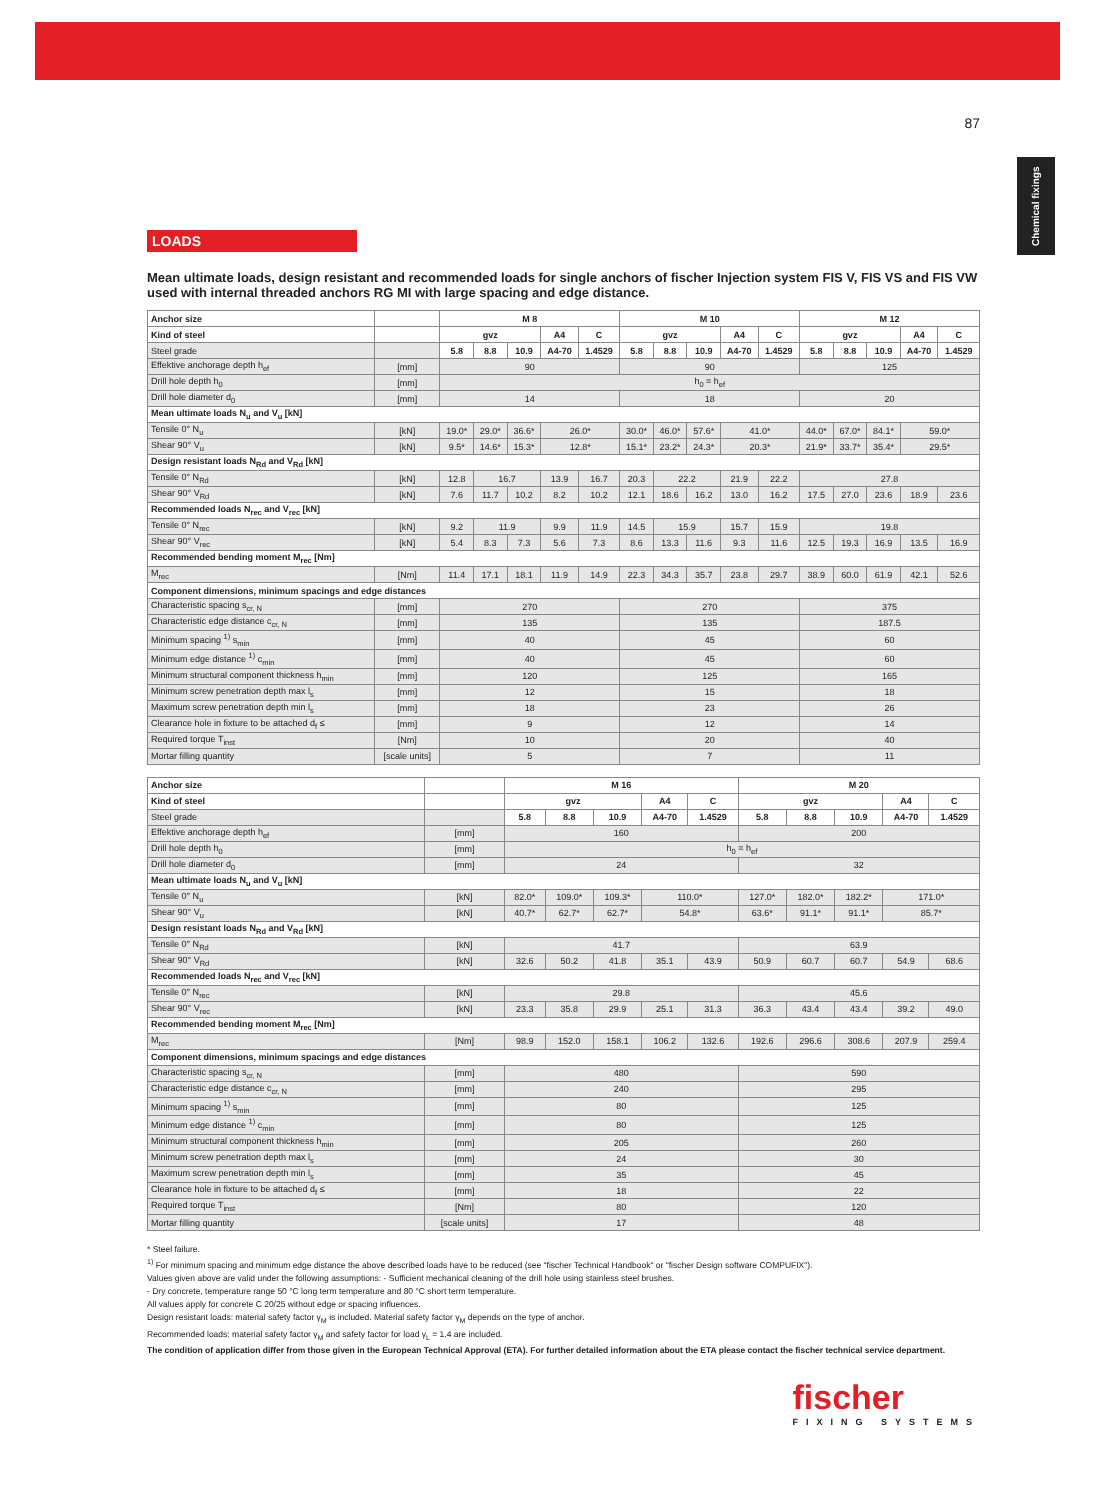87
Chemical fixings
LOADS
Mean ultimate loads, design resistant and recommended loads for single anchors of fischer Injection system FIS V, FIS VS and FIS VW used with internal threaded anchors RG MI with large spacing and edge distance.
| Anchor size | | M 8 | | | | | M 10 | | | | | M 12 | | | | |
| --- | --- | --- | --- | --- | --- | --- | --- | --- | --- | --- | --- | --- | --- | --- | --- | --- |
| Kind of steel | | gvz | | | A4 | C | gvz | | | A4 | C | gvz | | | A4 | C |
| Steel grade | | 5.8 | 8.8 | 10.9 | A4-70 | 1.4529 | 5.8 | 8.8 | 10.9 | A4-70 | 1.4529 | 5.8 | 8.8 | 10.9 | A4-70 | 1.4529 |
| Effektive anchorage depth h<sub>ef</sub> | [mm] | 90 | | | | | 90 | | | | | 125 | | | | |
| Drill hole depth h<sub>0</sub> | [mm] | h<sub>0</sub> = h<sub>ef</sub> | | | | | | | | | | | | | | |
| Drill hole diameter d<sub>0</sub> | [mm] | 14 | | | | | 18 | | | | | 20 | | | | |
| Mean ultimate loads N<sub>u</sub> and V<sub>u</sub> [kN] | | | | | | | | | | | | | | | | |
| Tensile 0° N<sub>u</sub> | [kN] | 19.0* | 29.0* | 36.6* | 26.0* | | 30.0* | 46.0* | 57.6* | 41.0* | | 44.0* | 67.0* | 84.1* | 59.0* | |
| Shear 90° V<sub>u</sub> | [kN] | 9.5* | 14.6* | 15.3* | 12.8* | | 15.1* | 23.2* | 24.3* | 20.3* | | 21.9* | 33.7* | 35.4* | 29.5* | |
| Design resistant loads N<sub>Rd</sub> and V<sub>Rd</sub> [kN] | | | | | | | | | | | | | | | | |
| Tensile 0° N<sub>Rd</sub> | [kN] | 12.8 | 16.7 | | 13.9 | 16.7 | 20.3 | 22.2 | | 21.9 | 22.2 | 27.8 | | | | |
| Shear 90° V<sub>Rd</sub> | [kN] | 7.6 | 11.7 | 10.2 | 8.2 | 10.2 | 12.1 | 18.6 | 16.2 | 13.0 | 16.2 | 17.5 | 27.0 | 23.6 | 18.9 | 23.6 |
| Recommended loads N<sub>rec</sub> and V<sub>rec</sub> [kN] | | | | | | | | | | | | | | | | |
| Tensile 0° N<sub>rec</sub> | [kN] | 9.2 | 11.9 | | 9.9 | 11.9 | 14.5 | 15.9 | | 15.7 | 15.9 | 19.8 | | | | |
| Shear 90° V<sub>rec</sub> | [kN] | 5.4 | 8.3 | 7.3 | 5.6 | 7.3 | 8.6 | 13.3 | 11.6 | 9.3 | 11.6 | 12.5 | 19.3 | 16.9 | 13.5 | 16.9 |
| Recommended bending moment M<sub>rec</sub> [Nm] | | | | | | | | | | | | | | | | |
| M<sub>rec</sub> | [Nm] | 11.4 | 17.1 | 18.1 | 11.9 | 14.9 | 22.3 | 34.3 | 35.7 | 23.8 | 29.7 | 38.9 | 60.0 | 61.9 | 42.1 | 52.6 |
| Component dimensions, minimum spacings and edge distances | | | | | | | | | | | | | | | | |
| Characteristic spacing s<sub>cr, N</sub> | [mm] | 270 | | | | | 270 | | | | | 375 | | | | |
| Characteristic edge distance c<sub>cr, N</sub> | [mm] | 135 | | | | | 135 | | | | | 187.5 | | | | |
| Minimum spacing <sup>1)</sup> s<sub>min</sub> | [mm] | 40 | | | | | 45 | | | | | 60 | | | | |
| Minimum edge distance <sup>1)</sup> c<sub>min</sub> | [mm] | 40 | | | | | 45 | | | | | 60 | | | | |
| Minimum structural component thickness h<sub>min</sub> | [mm] | 120 | | | | | 125 | | | | | 165 | | | | |
| Minimum screw penetration depth max l<sub>s</sub> | [mm] | 12 | | | | | 15 | | | | | 18 | | | | |
| Maximum screw penetration depth min l<sub>s</sub> | [mm] | 18 | | | | | 23 | | | | | 26 | | | | |
| Clearance hole in fixture to be attached d<sub>f</sub> ≤ | [mm] | 9 | | | | | 12 | | | | | 14 | | | | |
| Required torque T<sub>inst</sub> | [Nm] | 10 | | | | | 20 | | | | | 40 | | | | |
| Mortar filling quantity | [scale units] | 5 | | | | | 7 | | | | | 11 | | | | |
| Anchor size | | M 16 | | | | | M 20 | | | | |
| --- | --- | --- | --- | --- | --- | --- | --- | --- | --- | --- | --- |
| Kind of steel | | gvz | | | A4 | C | gvz | | | A4 | C |
| Steel grade | | 5.8 | 8.8 | 10.9 | A4-70 | 1.4529 | 5.8 | 8.8 | 10.9 | A4-70 | 1.4529 |
| Effektive anchorage depth h<sub>ef</sub> | [mm] | 160 | | | | | 200 | | | | |
| Drill hole depth h<sub>0</sub> | [mm] | h<sub>0</sub> = h<sub>ef</sub> | | | | | | | | | |
| Drill hole diameter d<sub>0</sub> | [mm] | 24 | | | | | 32 | | | | |
| Mean ultimate loads N<sub>u</sub> and V<sub>u</sub> [kN] | | | | | | | | | | | |
| Tensile 0° N<sub>u</sub> | [kN] | 82.0* | 109.0* | 109.3* | 110.0* | | 127.0* | 182.0* | 182.2* | 171.0* | |
| Shear 90° V<sub>u</sub> | [kN] | 40.7* | 62.7* | 62.7* | 54.8* | | 63.6* | 91.1* | 91.1* | 85.7* | |
| Design resistant loads N<sub>Rd</sub> and V<sub>Rd</sub> [kN] | | | | | | | | | | | |
| Tensile 0° N<sub>Rd</sub> | [kN] | 41.7 | | | | | 63.9 | | | | |
| Shear 90° V<sub>Rd</sub> | [kN] | 32.6 | 50.2 | 41.8 | 35.1 | 43.9 | 50.9 | 60.7 | 60.7 | 54.9 | 68.6 |
| Recommended loads N<sub>rec</sub> and V<sub>rec</sub> [kN] | | | | | | | | | | | |
| Tensile 0° N<sub>rec</sub> | [kN] | 29.8 | | | | | 45.6 | | | | |
| Shear 90° V<sub>rec</sub> | [kN] | 23.3 | 35.8 | 29.9 | 25.1 | 31.3 | 36.3 | 43.4 | 43.4 | 39.2 | 49.0 |
| Recommended bending moment M<sub>rec</sub> [Nm] | | | | | | | | | | | |
| M<sub>rec</sub> | [Nm] | 98.9 | 152.0 | 158.1 | 106.2 | 132.6 | 192.6 | 296.6 | 308.6 | 207.9 | 259.4 |
| Component dimensions, minimum spacings and edge distances | | | | | | | | | | | |
| Characteristic spacing s<sub>cr, N</sub> | [mm] | 480 | | | | | 590 | | | | |
| Characteristic edge distance c<sub>cr, N</sub> | [mm] | 240 | | | | | 295 | | | | |
| Minimum spacing <sup>1)</sup> s<sub>min</sub> | [mm] | 80 | | | | | 125 | | | | |
| Minimum edge distance <sup>1)</sup> c<sub>min</sub> | [mm] | 80 | | | | | 125 | | | | |
| Minimum structural component thickness h<sub>min</sub> | [mm] | 205 | | | | | 260 | | | | |
| Minimum screw penetration depth max l<sub>s</sub> | [mm] | 24 | | | | | 30 | | | | |
| Maximum screw penetration depth min l<sub>s</sub> | [mm] | 35 | | | | | 45 | | | | |
| Clearance hole in fixture to be attached d<sub>f</sub> ≤ | [mm] | 18 | | | | | 22 | | | | |
| Required torque T<sub>inst</sub> | [Nm] | 80 | | | | | 120 | | | | |
| Mortar filling quantity | [scale units] | 17 | | | | | 48 | | | | |
* Steel failure.
<sup>1)</sup> For minimum spacing and minimum edge distance the above described loads have to be reduced (see "fischer Technical Handbook" or "fischer Design software COMPUFIX").
Values given above are valid under the following assumptions: - Sufficient mechanical cleaning of the drill hole using stainless steel brushes.
- Dry concrete, temperature range 50 °C long term temperature and 80 °C short term temperature.
All values apply for concrete C 20/25 without edge or spacing influences.
Design resistant loads: material safety factor γ<sub>M</sub> is included. Material safety factor γ<sub>M</sub> depends on the type of anchor.
Recommended loads: material safety factor γ<sub>M</sub> and safety factor for load γ<sub>L</sub> = 1.4 are included.
The condition of application differ from those given in the European Technical Approval (ETA). For further detailed information about the ETA please contact the fischer technical service department.
fischer
FIXING SYSTEMS